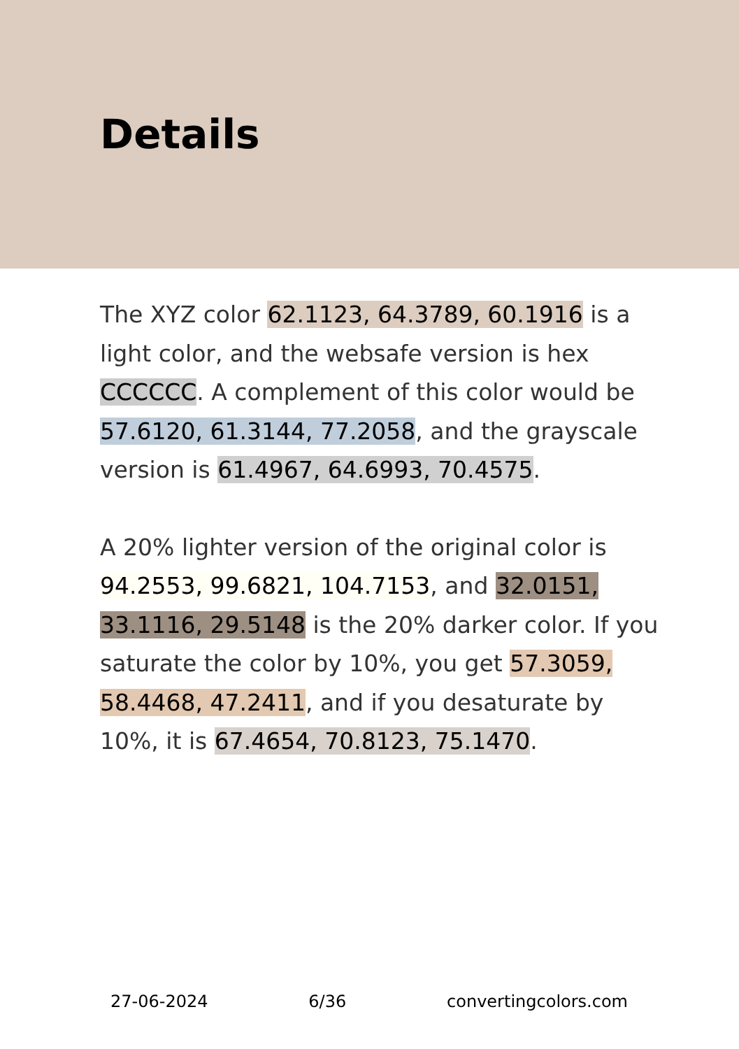Details
The XYZ color 62.1123, 64.3789, 60.1916 is a light color, and the websafe version is hex CCCCCC. A complement of this color would be 57.6120, 61.3144, 77.2058, and the grayscale version is 61.4967, 64.6993, 70.4575.
A 20% lighter version of the original color is 94.2553, 99.6821, 104.7153, and 32.0151, 33.1116, 29.5148 is the 20% darker color. If you saturate the color by 10%, you get 57.3059, 58.4468, 47.2411, and if you desaturate by 10%, it is 67.4654, 70.8123, 75.1470.
27-06-2024 6/36 convertingcolors.com